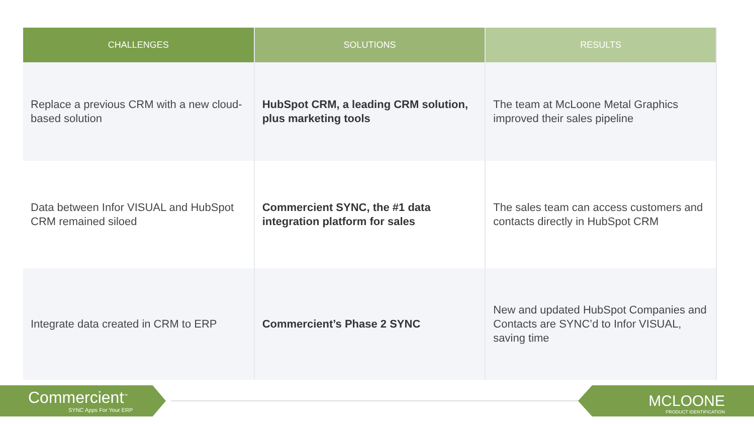| CHALLENGES | SOLUTIONS | RESULTS |
| --- | --- | --- |
| Replace a previous CRM with a new cloud-based solution | HubSpot CRM, a leading CRM solution, plus marketing tools | The team at McLoone Metal Graphics improved their sales pipeline |
| Data between Infor VISUAL and HubSpot CRM remained siloed | Commercient SYNC, the #1 data integration platform for sales | The sales team can access customers and contacts directly in HubSpot CRM |
| Integrate data created in CRM to ERP | Commercient’s Phase 2 SYNC | New and updated HubSpot Companies and Contacts are SYNC’d to Infor VISUAL, saving time |
Commercient<sup>™</sup>
SYNC Apps For Your ERP
MCLOONE
PRODUCT IDENTIFICATION